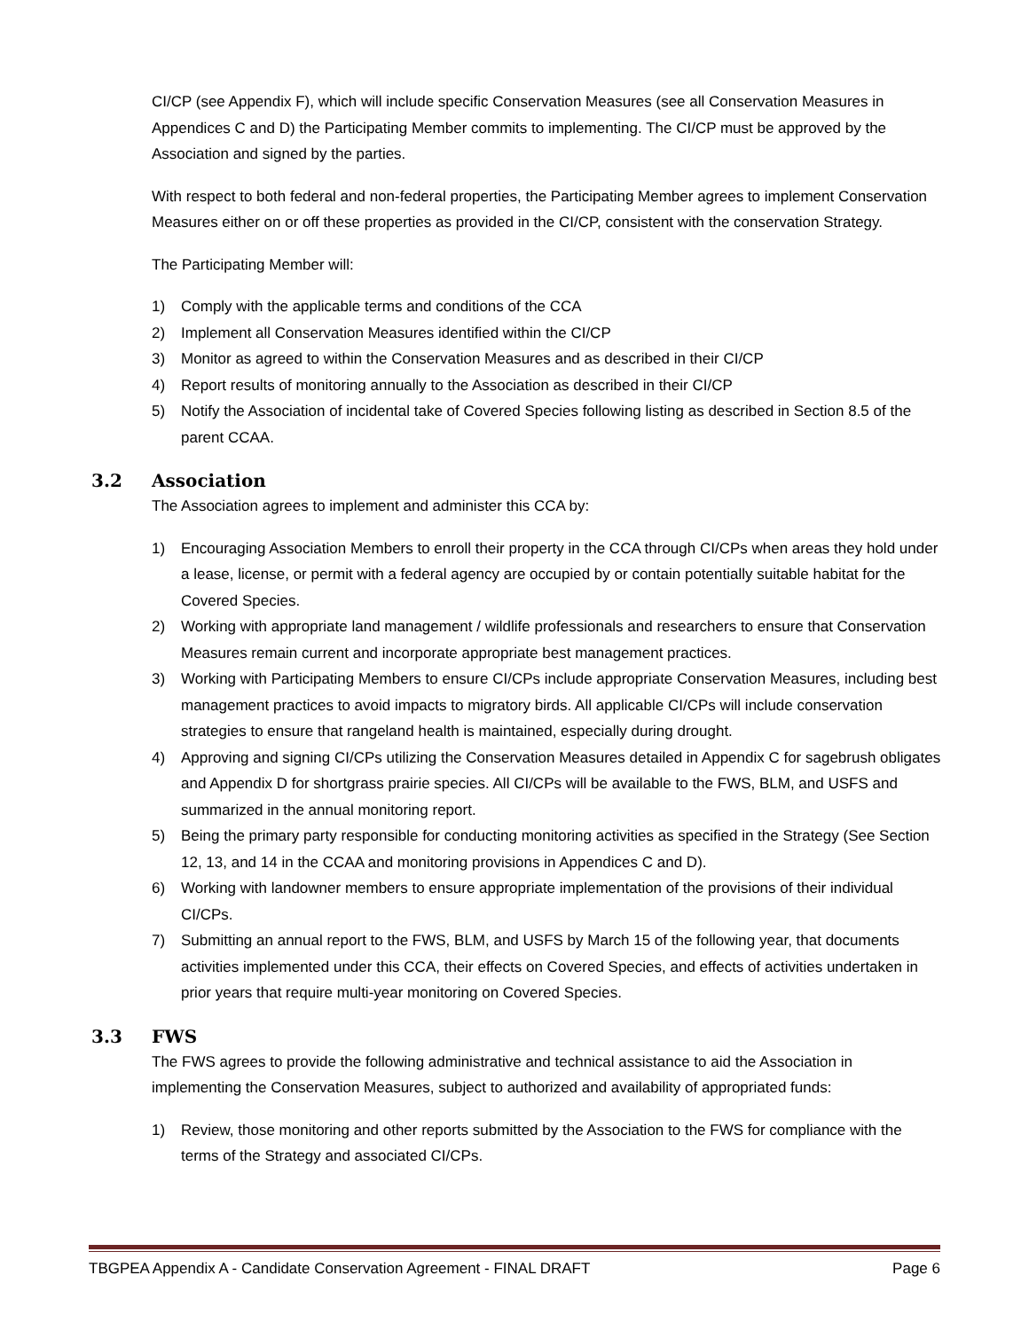CI/CP (see Appendix F), which will include specific Conservation Measures (see all Conservation Measures in Appendices C and D) the Participating Member commits to implementing. The CI/CP must be approved by the Association and signed by the parties.
With respect to both federal and non-federal properties, the Participating Member agrees to implement Conservation Measures either on or off these properties as provided in the CI/CP, consistent with the conservation Strategy.
The Participating Member will:
1) Comply with the applicable terms and conditions of the CCA
2) Implement all Conservation Measures identified within the CI/CP
3) Monitor as agreed to within the Conservation Measures and as described in their CI/CP
4) Report results of monitoring annually to the Association as described in their CI/CP
5) Notify the Association of incidental take of Covered Species following listing as described in Section 8.5 of the parent CCAA.
3.2 Association
The Association agrees to implement and administer this CCA by:
1) Encouraging Association Members to enroll their property in the CCA through CI/CPs when areas they hold under a lease, license, or permit with a federal agency are occupied by or contain potentially suitable habitat for the Covered Species.
2) Working with appropriate land management / wildlife professionals and researchers to ensure that Conservation Measures remain current and incorporate appropriate best management practices.
3) Working with Participating Members to ensure CI/CPs include appropriate Conservation Measures, including best management practices to avoid impacts to migratory birds. All applicable CI/CPs will include conservation strategies to ensure that rangeland health is maintained, especially during drought.
4) Approving and signing CI/CPs utilizing the Conservation Measures detailed in Appendix C for sagebrush obligates and Appendix D for shortgrass prairie species. All CI/CPs will be available to the FWS, BLM, and USFS and summarized in the annual monitoring report.
5) Being the primary party responsible for conducting monitoring activities as specified in the Strategy (See Section 12, 13, and 14 in the CCAA and monitoring provisions in Appendices C and D).
6) Working with landowner members to ensure appropriate implementation of the provisions of their individual CI/CPs.
7) Submitting an annual report to the FWS, BLM, and USFS by March 15 of the following year, that documents activities implemented under this CCA, their effects on Covered Species, and effects of activities undertaken in prior years that require multi-year monitoring on Covered Species.
3.3 FWS
The FWS agrees to provide the following administrative and technical assistance to aid the Association in implementing the Conservation Measures, subject to authorized and availability of appropriated funds:
1) Review, those monitoring and other reports submitted by the Association to the FWS for compliance with the terms of the Strategy and associated CI/CPs.
TBGPEA Appendix A - Candidate Conservation Agreement - FINAL DRAFT Page 6